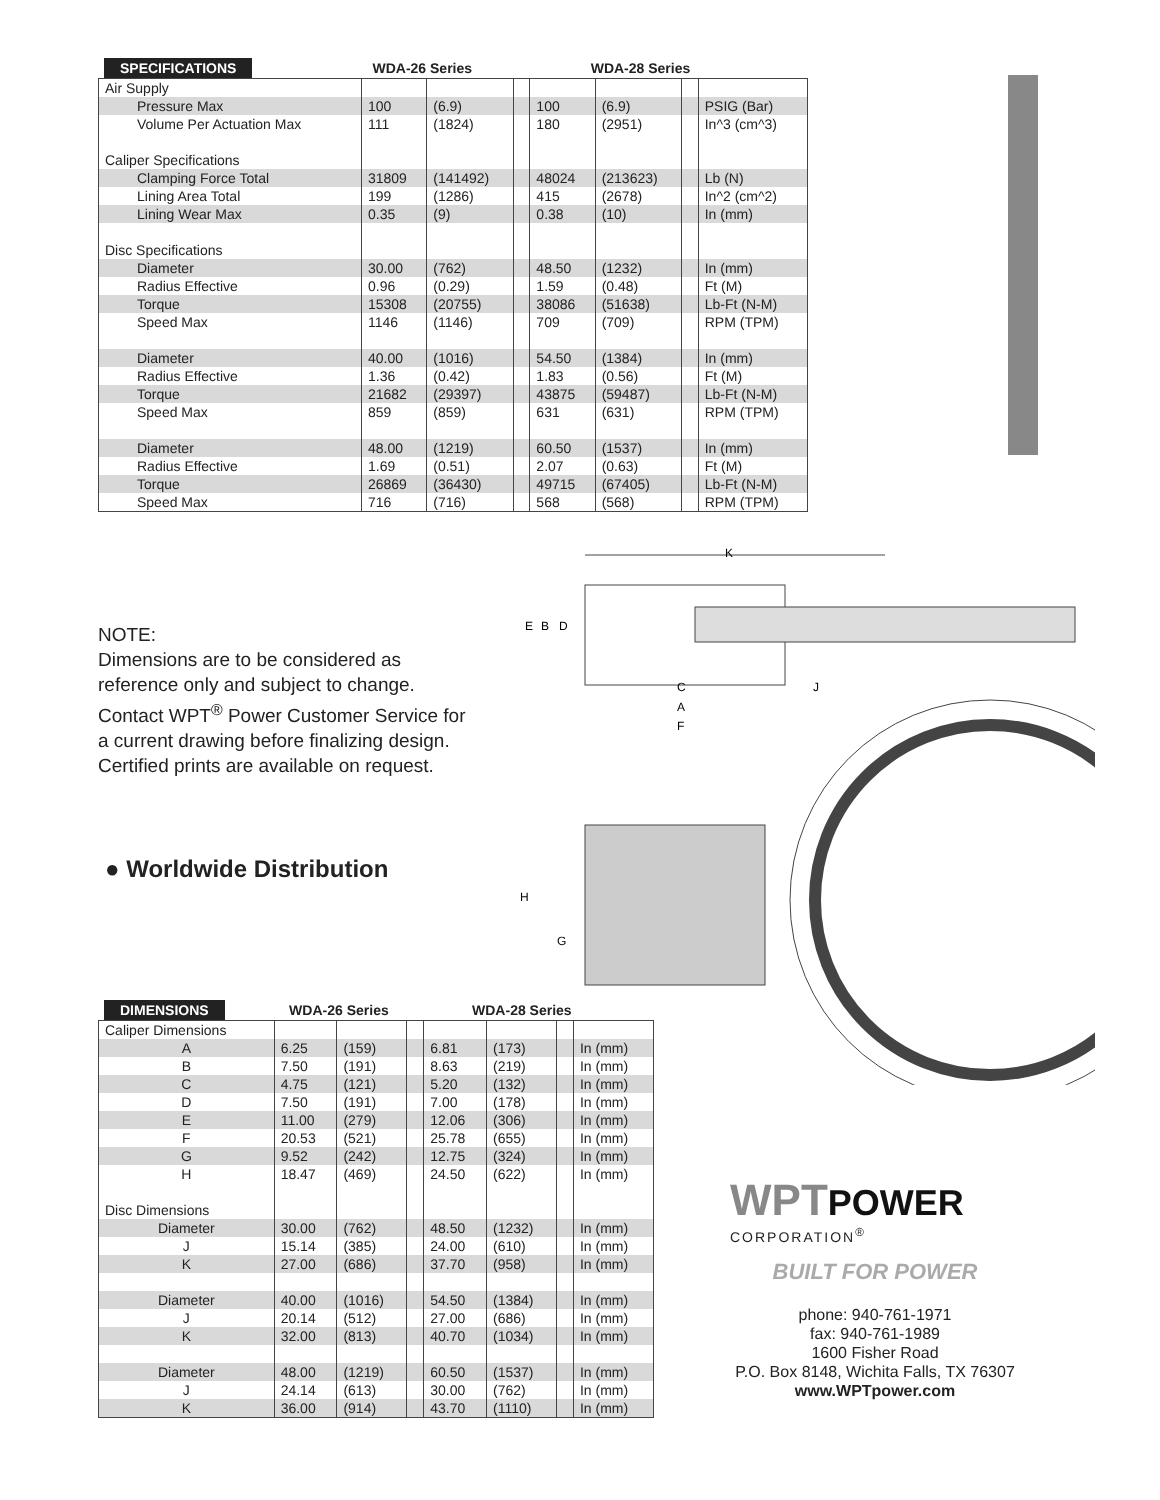| SPECIFICATIONS | WDA-26 Series | | WDA-28 Series | | |
| --- | --- | --- | --- | --- | --- |
| Air Supply | | | | | | | |
| Pressure Max | 100 | (6.9) | | 100 | (6.9) | | PSIG (Bar) |
| Volume Per Actuation Max | 111 | (1824) | | 180 | (2951) | | In^3 (cm^3) |
| Caliper Specifications | | | | | | | |
| Clamping Force Total | 31809 | (141492) | | 48024 | (213623) | | Lb (N) |
| Lining Area Total | 199 | (1286) | | 415 | (2678) | | In^2 (cm^2) |
| Lining Wear Max | 0.35 | (9) | | 0.38 | (10) | | In (mm) |
| Disc Specifications | | | | | | | |
| Diameter | 30.00 | (762) | | 48.50 | (1232) | | In (mm) |
| Radius Effective | 0.96 | (0.29) | | 1.59 | (0.48) | | Ft (M) |
| Torque | 15308 | (20755) | | 38086 | (51638) | | Lb-Ft (N-M) |
| Speed Max | 1146 | (1146) | | 709 | (709) | | RPM (TPM) |
| Diameter | 40.00 | (1016) | | 54.50 | (1384) | | In (mm) |
| Radius Effective | 1.36 | (0.42) | | 1.83 | (0.56) | | Ft (M) |
| Torque | 21682 | (29397) | | 43875 | (59487) | | Lb-Ft (N-M) |
| Speed Max | 859 | (859) | | 631 | (631) | | RPM (TPM) |
| Diameter | 48.00 | (1219) | | 60.50 | (1537) | | In (mm) |
| Radius Effective | 1.69 | (0.51) | | 2.07 | (0.63) | | Ft (M) |
| Torque | 26869 | (36430) | | 49715 | (67405) | | Lb-Ft (N-M) |
| Speed Max | 716 | (716) | | 568 | (568) | | RPM (TPM) |
NOTE:
Dimensions are to be considered as reference only and subject to change. Contact WPT<sup>®</sup> Power Customer Service for a current drawing before finalizing design. Certified prints are available on request.
● Worldwide Distribution
K
E
B
D
C
J
A
F
H
G
| DIMENSIONS | WDA-26 Series | | WDA-28 Series | | |
| --- | --- | --- | --- | --- | --- |
| Caliper Dimensions | | | | | | | |
| A | 6.25 | (159) | | 6.81 | (173) | | In (mm) |
| B | 7.50 | (191) | | 8.63 | (219) | | In (mm) |
| C | 4.75 | (121) | | 5.20 | (132) | | In (mm) |
| D | 7.50 | (191) | | 7.00 | (178) | | In (mm) |
| E | 11.00 | (279) | | 12.06 | (306) | | In (mm) |
| F | 20.53 | (521) | | 25.78 | (655) | | In (mm) |
| G | 9.52 | (242) | | 12.75 | (324) | | In (mm) |
| H | 18.47 | (469) | | 24.50 | (622) | | In (mm) |
| Disc Dimensions | | | | | | | |
| Diameter | 30.00 | (762) | | 48.50 | (1232) | | In (mm) |
| J | 15.14 | (385) | | 24.00 | (610) | | In (mm) |
| K | 27.00 | (686) | | 37.70 | (958) | | In (mm) |
| Diameter | 40.00 | (1016) | | 54.50 | (1384) | | In (mm) |
| J | 20.14 | (512) | | 27.00 | (686) | | In (mm) |
| K | 32.00 | (813) | | 40.70 | (1034) | | In (mm) |
| Diameter | 48.00 | (1219) | | 60.50 | (1537) | | In (mm) |
| J | 24.14 | (613) | | 30.00 | (762) | | In (mm) |
| K | 36.00 | (914) | | 43.70 | (1110) | | In (mm) |
WPTPOWER
CORPORATION<sup>®</sup>
BUILT FOR POWER
phone: 940-761-1971
fax: 940-761-1989
1600 Fisher Road
P.O. Box 8148, Wichita Falls, TX 76307
www.WPTpower.com